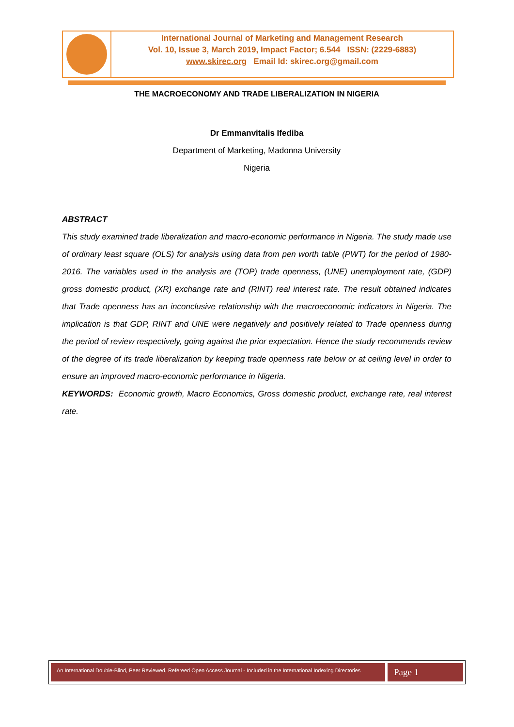International Journal of Marketing and Management Research
Vol. 10, Issue 3, March 2019, Impact Factor; 6.544 ISSN: (2229-6883)
www.skirec.org Email Id: skirec.org@gmail.com
THE MACROECONOMY AND TRADE LIBERALIZATION IN NIGERIA
Dr Emmanvitalis Ifediba
Department of Marketing, Madonna University
Nigeria
ABSTRACT
This study examined trade liberalization and macro-economic performance in Nigeria. The study made use of ordinary least square (OLS) for analysis using data from pen worth table (PWT) for the period of 1980-2016. The variables used in the analysis are (TOP) trade openness, (UNE) unemployment rate, (GDP) gross domestic product, (XR) exchange rate and (RINT) real interest rate. The result obtained indicates that Trade openness has an inconclusive relationship with the macroeconomic indicators in Nigeria. The implication is that GDP, RINT and UNE were negatively and positively related to Trade openness during the period of review respectively, going against the prior expectation. Hence the study recommends review of the degree of its trade liberalization by keeping trade openness rate below or at ceiling level in order to ensure an improved macro-economic performance in Nigeria.
KEYWORDS: Economic growth, Macro Economics, Gross domestic product, exchange rate, real interest rate.
An International Double-Blind, Peer Reviewed, Refereed Open Access Journal - Included in the International Indexing Directories
Page 1